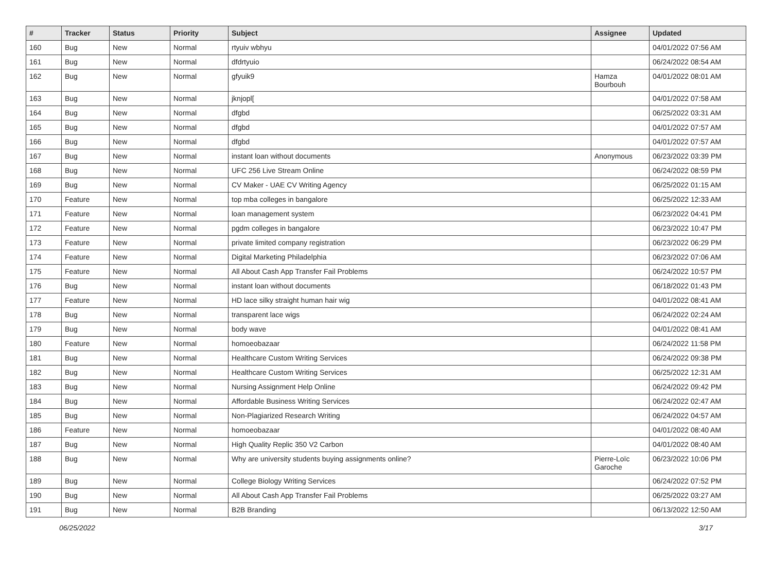| # | Tracker | Status | Priority | Subject | Assignee | Updated |
| --- | --- | --- | --- | --- | --- | --- |
| 160 | Bug | New | Normal | rtyuiv wbhyu | | 04/01/2022 07:56 AM |
| 161 | Bug | New | Normal | dfdrtyuio | | 06/24/2022 08:54 AM |
| 162 | Bug | New | Normal | gfyuik9 | Hamza Bourbouh | 04/01/2022 08:01 AM |
| 163 | Bug | New | Normal | jknjopl[ | | 04/01/2022 07:58 AM |
| 164 | Bug | New | Normal | dfgbd | | 06/25/2022 03:31 AM |
| 165 | Bug | New | Normal | dfgbd | | 04/01/2022 07:57 AM |
| 166 | Bug | New | Normal | dfgbd | | 04/01/2022 07:57 AM |
| 167 | Bug | New | Normal | instant loan without documents | Anonymous | 06/23/2022 03:39 PM |
| 168 | Bug | New | Normal | UFC 256 Live Stream Online | | 06/24/2022 08:59 PM |
| 169 | Bug | New | Normal | CV Maker - UAE CV Writing Agency | | 06/25/2022 01:15 AM |
| 170 | Feature | New | Normal | top mba colleges in bangalore | | 06/25/2022 12:33 AM |
| 171 | Feature | New | Normal | loan management system | | 06/23/2022 04:41 PM |
| 172 | Feature | New | Normal | pgdm colleges in bangalore | | 06/23/2022 10:47 PM |
| 173 | Feature | New | Normal | private limited company registration | | 06/23/2022 06:29 PM |
| 174 | Feature | New | Normal | Digital Marketing Philadelphia | | 06/23/2022 07:06 AM |
| 175 | Feature | New | Normal | All About Cash App Transfer Fail Problems | | 06/24/2022 10:57 PM |
| 176 | Bug | New | Normal | instant loan without documents | | 06/18/2022 01:43 PM |
| 177 | Feature | New | Normal | HD lace silky straight human hair wig | | 04/01/2022 08:41 AM |
| 178 | Bug | New | Normal | transparent lace wigs | | 06/24/2022 02:24 AM |
| 179 | Bug | New | Normal | body wave | | 04/01/2022 08:41 AM |
| 180 | Feature | New | Normal | homoeobazaar | | 06/24/2022 11:58 PM |
| 181 | Bug | New | Normal | Healthcare Custom Writing Services | | 06/24/2022 09:38 PM |
| 182 | Bug | New | Normal | Healthcare Custom Writing Services | | 06/25/2022 12:31 AM |
| 183 | Bug | New | Normal | Nursing Assignment Help Online | | 06/24/2022 09:42 PM |
| 184 | Bug | New | Normal | Affordable Business Writing Services | | 06/24/2022 02:47 AM |
| 185 | Bug | New | Normal | Non-Plagiarized Research Writing | | 06/24/2022 04:57 AM |
| 186 | Feature | New | Normal | homoeobazaar | | 04/01/2022 08:40 AM |
| 187 | Bug | New | Normal | High Quality Replic 350 V2 Carbon | | 04/01/2022 08:40 AM |
| 188 | Bug | New | Normal | Why are university students buying assignments online? | Pierre-Loïc Garoche | 06/23/2022 10:06 PM |
| 189 | Bug | New | Normal | College Biology Writing Services | | 06/24/2022 07:52 PM |
| 190 | Bug | New | Normal | All About Cash App Transfer Fail Problems | | 06/25/2022 03:27 AM |
| 191 | Bug | New | Normal | B2B Branding | | 06/13/2022 12:50 AM |
06/25/2022 3/17